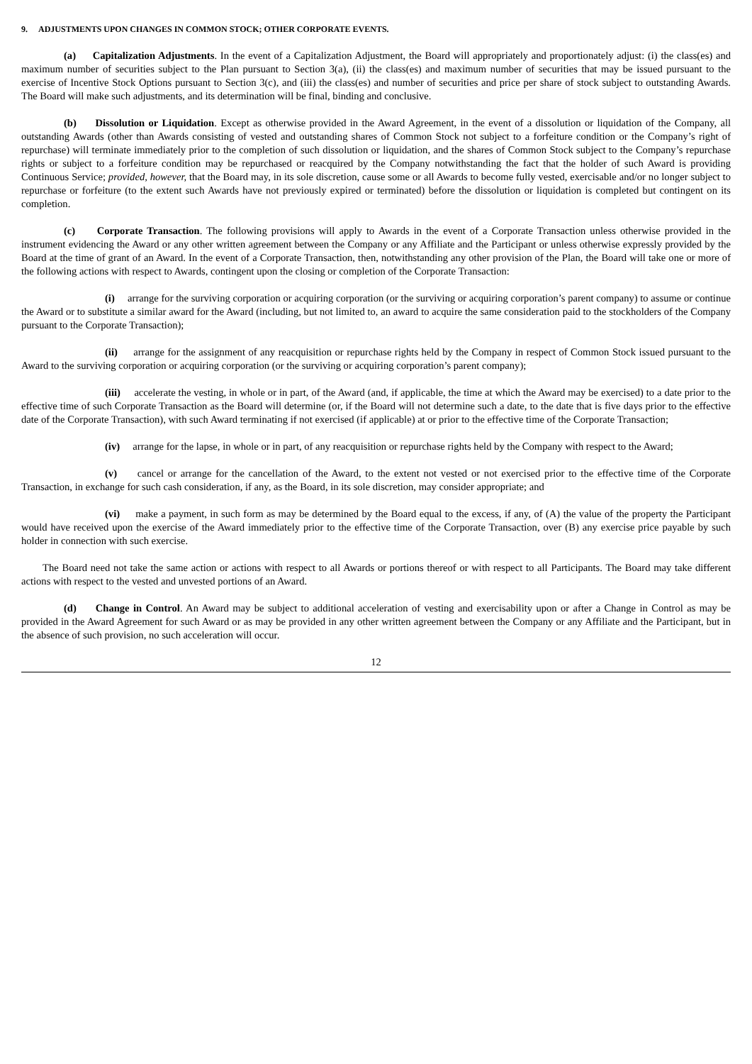9. ADJUSTMENTS UPON CHANGES IN COMMON STOCK; OTHER CORPORATE EVENTS.
(a) Capitalization Adjustments. In the event of a Capitalization Adjustment, the Board will appropriately and proportionately adjust: (i) the class(es) and maximum number of securities subject to the Plan pursuant to Section 3(a), (ii) the class(es) and maximum number of securities that may be issued pursuant to the exercise of Incentive Stock Options pursuant to Section 3(c), and (iii) the class(es) and number of securities and price per share of stock subject to outstanding Awards. The Board will make such adjustments, and its determination will be final, binding and conclusive.
(b) Dissolution or Liquidation. Except as otherwise provided in the Award Agreement, in the event of a dissolution or liquidation of the Company, all outstanding Awards (other than Awards consisting of vested and outstanding shares of Common Stock not subject to a forfeiture condition or the Company’s right of repurchase) will terminate immediately prior to the completion of such dissolution or liquidation, and the shares of Common Stock subject to the Company’s repurchase rights or subject to a forfeiture condition may be repurchased or reacquired by the Company notwithstanding the fact that the holder of such Award is providing Continuous Service; provided, however, that the Board may, in its sole discretion, cause some or all Awards to become fully vested, exercisable and/or no longer subject to repurchase or forfeiture (to the extent such Awards have not previously expired or terminated) before the dissolution or liquidation is completed but contingent on its completion.
(c) Corporate Transaction. The following provisions will apply to Awards in the event of a Corporate Transaction unless otherwise provided in the instrument evidencing the Award or any other written agreement between the Company or any Affiliate and the Participant or unless otherwise expressly provided by the Board at the time of grant of an Award. In the event of a Corporate Transaction, then, notwithstanding any other provision of the Plan, the Board will take one or more of the following actions with respect to Awards, contingent upon the closing or completion of the Corporate Transaction:
(i) arrange for the surviving corporation or acquiring corporation (or the surviving or acquiring corporation’s parent company) to assume or continue the Award or to substitute a similar award for the Award (including, but not limited to, an award to acquire the same consideration paid to the stockholders of the Company pursuant to the Corporate Transaction);
(ii) arrange for the assignment of any reacquisition or repurchase rights held by the Company in respect of Common Stock issued pursuant to the Award to the surviving corporation or acquiring corporation (or the surviving or acquiring corporation’s parent company);
(iii) accelerate the vesting, in whole or in part, of the Award (and, if applicable, the time at which the Award may be exercised) to a date prior to the effective time of such Corporate Transaction as the Board will determine (or, if the Board will not determine such a date, to the date that is five days prior to the effective date of the Corporate Transaction), with such Award terminating if not exercised (if applicable) at or prior to the effective time of the Corporate Transaction;
(iv) arrange for the lapse, in whole or in part, of any reacquisition or repurchase rights held by the Company with respect to the Award;
(v) cancel or arrange for the cancellation of the Award, to the extent not vested or not exercised prior to the effective time of the Corporate Transaction, in exchange for such cash consideration, if any, as the Board, in its sole discretion, may consider appropriate; and
(vi) make a payment, in such form as may be determined by the Board equal to the excess, if any, of (A) the value of the property the Participant would have received upon the exercise of the Award immediately prior to the effective time of the Corporate Transaction, over (B) any exercise price payable by such holder in connection with such exercise.
The Board need not take the same action or actions with respect to all Awards or portions thereof or with respect to all Participants. The Board may take different actions with respect to the vested and unvested portions of an Award.
(d) Change in Control. An Award may be subject to additional acceleration of vesting and exercisability upon or after a Change in Control as may be provided in the Award Agreement for such Award or as may be provided in any other written agreement between the Company or any Affiliate and the Participant, but in the absence of such provision, no such acceleration will occur.
12